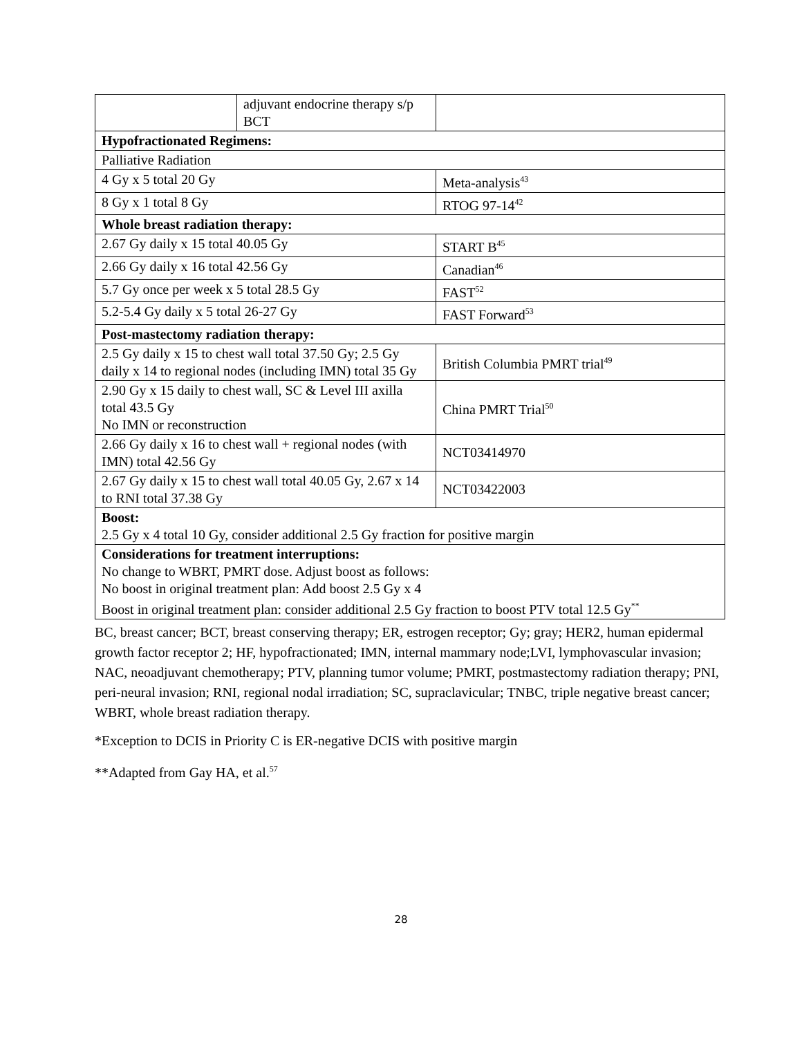| | adjuvant endocrine therapy s/p BCT | |
| Hypofractionated Regimens: | | |
| Palliative Radiation | | |
| 4 Gy x 5 total 20 Gy | | Meta-analysis<sup>43</sup> |
| 8 Gy x 1 total 8 Gy | | RTOG 97-14<sup>42</sup> |
| Whole breast radiation therapy: | | |
| 2.67 Gy daily x 15 total 40.05 Gy | | START B<sup>45</sup> |
| 2.66 Gy daily x 16 total 42.56 Gy | | Canadian<sup>46</sup> |
| 5.7 Gy once per week x 5 total 28.5 Gy | | FAST<sup>52</sup> |
| 5.2-5.4 Gy daily x 5 total 26-27 Gy | | FAST Forward<sup>53</sup> |
| Post-mastectomy radiation therapy: | | |
| 2.5 Gy daily x 15 to chest wall total 37.50 Gy; 2.5 Gy daily x 14 to regional nodes (including IMN) total 35 Gy | | British Columbia PMRT trial<sup>49</sup> |
| 2.90 Gy x 15 daily to chest wall, SC & Level III axilla total 43.5 Gy No IMN or reconstruction | | China PMRT Trial<sup>50</sup> |
| 2.66 Gy daily x 16 to chest wall + regional nodes (with IMN) total 42.56 Gy | | NCT03414970 |
| 2.67 Gy daily x 15 to chest wall total 40.05 Gy, 2.67 x 14 to RNI total 37.38 Gy | | NCT03422003 |
| Boost: 2.5 Gy x 4 total 10 Gy, consider additional 2.5 Gy fraction for positive margin | | |
| Considerations for treatment interruptions: No change to WBRT, PMRT dose. Adjust boost as follows: No boost in original treatment plan: Add boost 2.5 Gy x 4 Boost in original treatment plan: consider additional 2.5 Gy fraction to boost PTV total 12.5 Gy<sup>**</sup> | | |
BC, breast cancer; BCT, breast conserving therapy; ER, estrogen receptor; Gy; gray; HER2, human epidermal growth factor receptor 2; HF, hypofractionated; IMN, internal mammary node;LVI, lymphovascular invasion; NAC, neoadjuvant chemotherapy; PTV, planning tumor volume; PMRT, postmastectomy radiation therapy; PNI, peri-neural invasion; RNI, regional nodal irradiation; SC, supraclavicular; TNBC, triple negative breast cancer; WBRT, whole breast radiation therapy.
*Exception to DCIS in Priority C is ER-negative DCIS with positive margin
**Adapted from Gay HA, et al.<sup>57</sup>
28